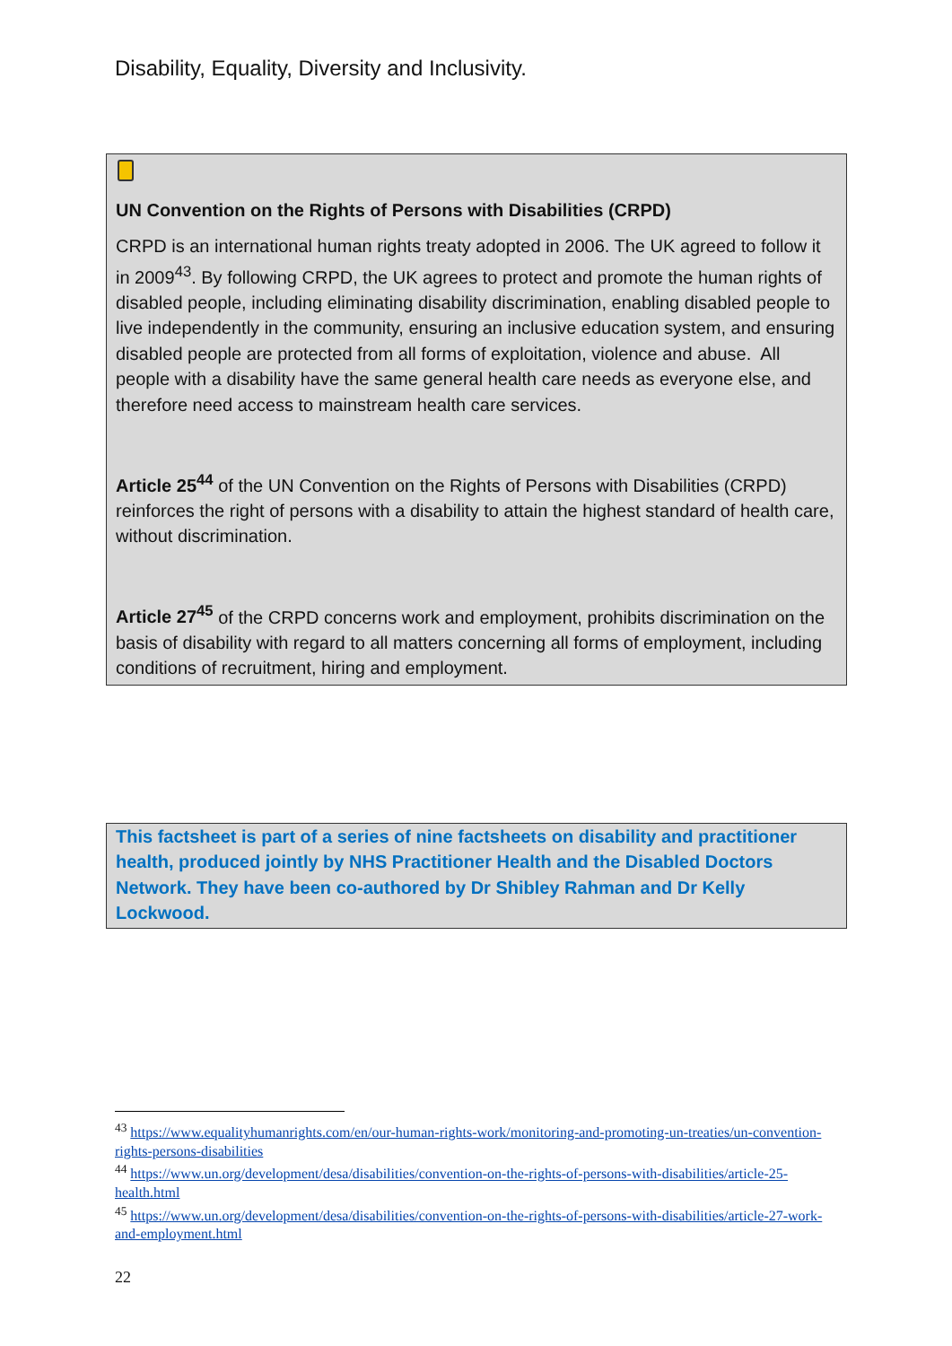Disability, Equality, Diversity and Inclusivity.
UN Convention on the Rights of Persons with Disabilities (CRPD)
CRPD is an international human rights treaty adopted in 2006. The UK agreed to follow it in 2009<sup>43</sup>. By following CRPD, the UK agrees to protect and promote the human rights of disabled people, including eliminating disability discrimination, enabling disabled people to live independently in the community, ensuring an inclusive education system, and ensuring disabled people are protected from all forms of exploitation, violence and abuse. All people with a disability have the same general health care needs as everyone else, and therefore need access to mainstream health care services.
Article 25<sup>44</sup> of the UN Convention on the Rights of Persons with Disabilities (CRPD) reinforces the right of persons with a disability to attain the highest standard of health care, without discrimination.
Article 27<sup>45</sup> of the CRPD concerns work and employment, prohibits discrimination on the basis of disability with regard to all matters concerning all forms of employment, including conditions of recruitment, hiring and employment.
This factsheet is part of a series of nine factsheets on disability and practitioner health, produced jointly by NHS Practitioner Health and the Disabled Doctors Network. They have been co-authored by Dr Shibley Rahman and Dr Kelly Lockwood.
<sup>43</sup> https://www.equalityhumanrights.com/en/our-human-rights-work/monitoring-and-promoting-un-treaties/un-convention-rights-persons-disabilities
<sup>44</sup> https://www.un.org/development/desa/disabilities/convention-on-the-rights-of-persons-with-disabilities/article-25-health.html
<sup>45</sup> https://www.un.org/development/desa/disabilities/convention-on-the-rights-of-persons-with-disabilities/article-27-work-and-employment.html
22